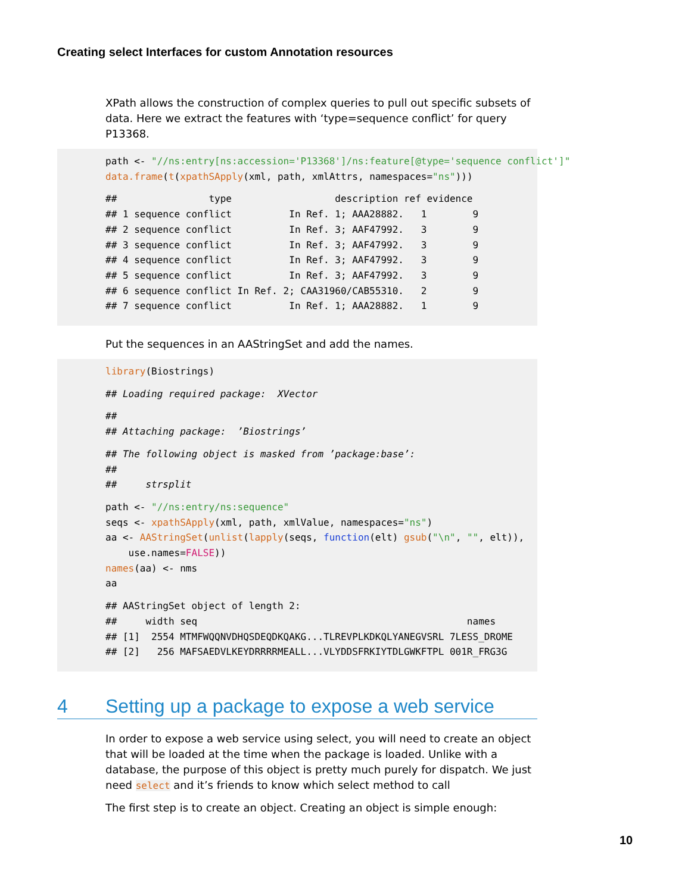Creating select Interfaces for custom Annotation resources
XPath allows the construction of complex queries to pull out specific subsets of data. Here we extract the features with ‘type=sequence conflict’ for query P13368.
path <- "//ns:entry[ns:accession='P13368']/ns:feature[@type='sequence conflict']" data.frame(t(xpathSApply(xml, path, xmlAttrs, namespaces="ns")))
## type description ref evidence ## 1 sequence conflict In Ref. 1; AAA28882. 1 9 ## 2 sequence conflict In Ref. 3; AAF47992. 3 9 ## 3 sequence conflict In Ref. 3; AAF47992. 3 9 ## 4 sequence conflict In Ref. 3; AAF47992. 3 9 ## 5 sequence conflict In Ref. 3; AAF47992. 3 9 ## 6 sequence conflict In Ref. 2; CAA31960/CAB55310. 2 9 ## 7 sequence conflict In Ref. 1; AAA28882. 1 9
Put the sequences in an AAStringSet and add the names.
library(Biostrings)
## Loading required package: XVector
## ## Attaching package: ’Biostrings’
## The following object is masked from ’package:base’: ## ## strsplit
path <- "//ns:entry/ns:sequence" seqs <- xpathSApply(xml, path, xmlValue, namespaces="ns") aa <- AAStringSet(unlist(lapply(seqs, function(elt) gsub("\n", "", elt)), use.names=FALSE)) names(aa) <- nms aa
## AAStringSet object of length 2: ## width seq names ## [1] 2554 MTMFWQQNVDHQSDEQDKQAKG...TLREVPLKDKQLYANEGVSRL 7LESS_DROME ## [2] 256 MAFSAEDVLKEYDRRRRMEALL...VLYDDSFRKIYTDLGWKFTPL 001R_FRG3G
4 Setting up a package to expose a web service
In order to expose a web service using select, you will need to create an object that will be loaded at the time when the package is loaded. Unlike with a database, the purpose of this object is pretty much purely for dispatch. We just need select and it’s friends to know which select method to call
The first step is to create an object. Creating an object is simple enough:
10